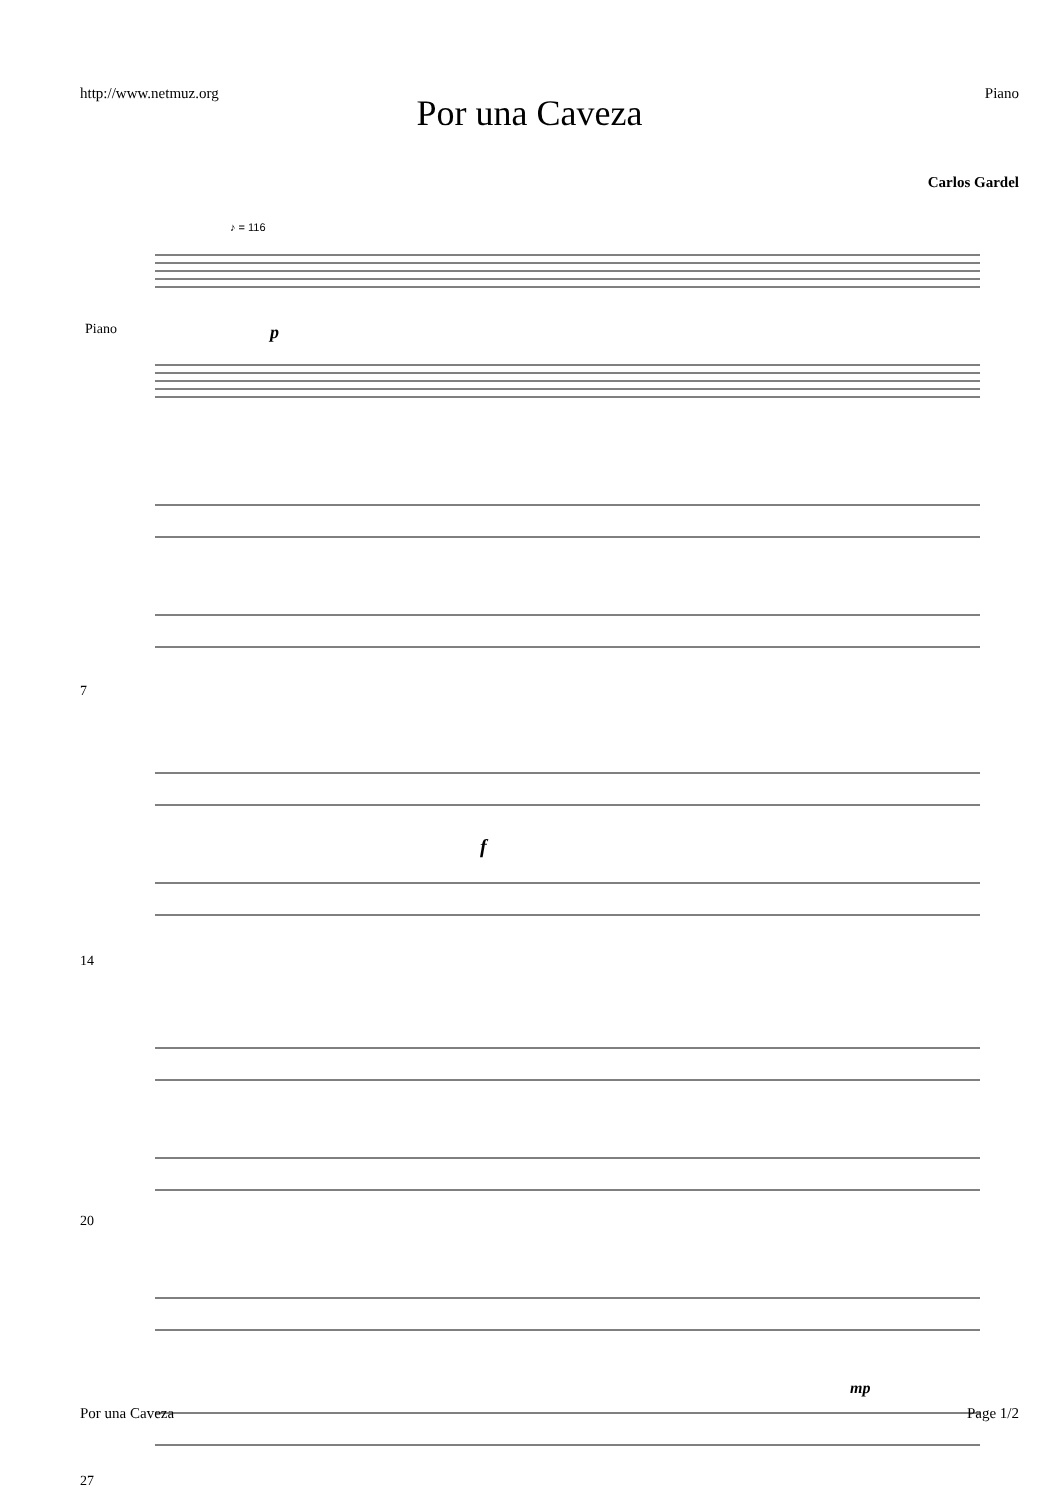http://www.netmuz.org Piano
Por una Caveza
Carlos Gardel
♪ = 116
Piano
p
7
f
14
20
mp
27
Por una Caveza Page 1/2